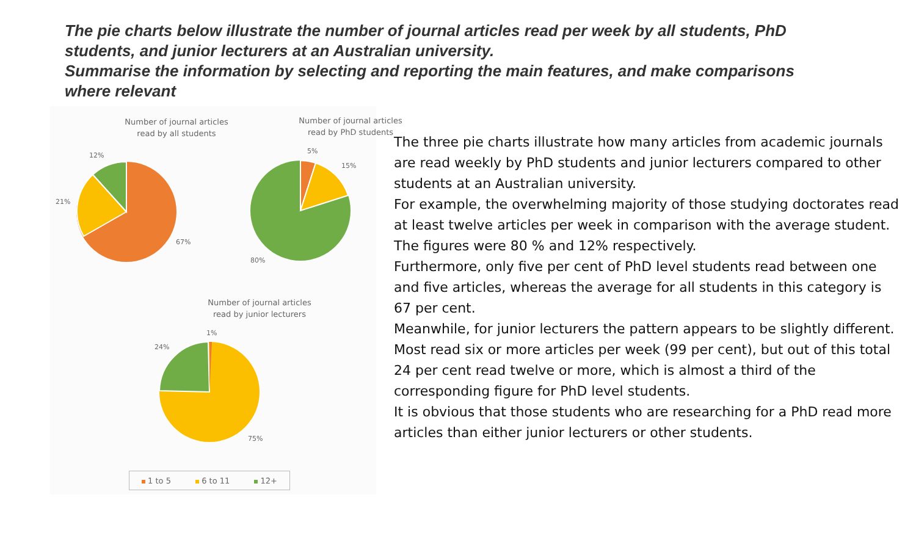The pie charts below illustrate the number of journal articles read per week by all students, PhD students, and junior lecturers at an Australian university.
Summarise the information by selecting and reporting the main features, and make comparisons where relevant
Number of journal articles read by all students
Number of journal articles read by PhD students
Number of journal articles read by junior lecturers
12%
21%
67%
5%
15%
80%
1%
24%
75%
1 to 5 6 to 11 12+
The three pie charts illustrate how many articles from academic journals are read weekly by PhD students and junior lecturers compared to other students at an Australian university.
For example, the overwhelming majority of those studying doctorates read at least twelve articles per week in comparison with the average student. The figures were 80 % and 12% respectively.
Furthermore, only five per cent of PhD level students read between one and five articles, whereas the average for all students in this category is 67 per cent.
Meanwhile, for junior lecturers the pattern appears to be slightly different. Most read six or more articles per week (99 per cent), but out of this total 24 per cent read twelve or more, which is almost a third of the corresponding figure for PhD level students.
It is obvious that those students who are researching for a PhD read more articles than either junior lecturers or other students.